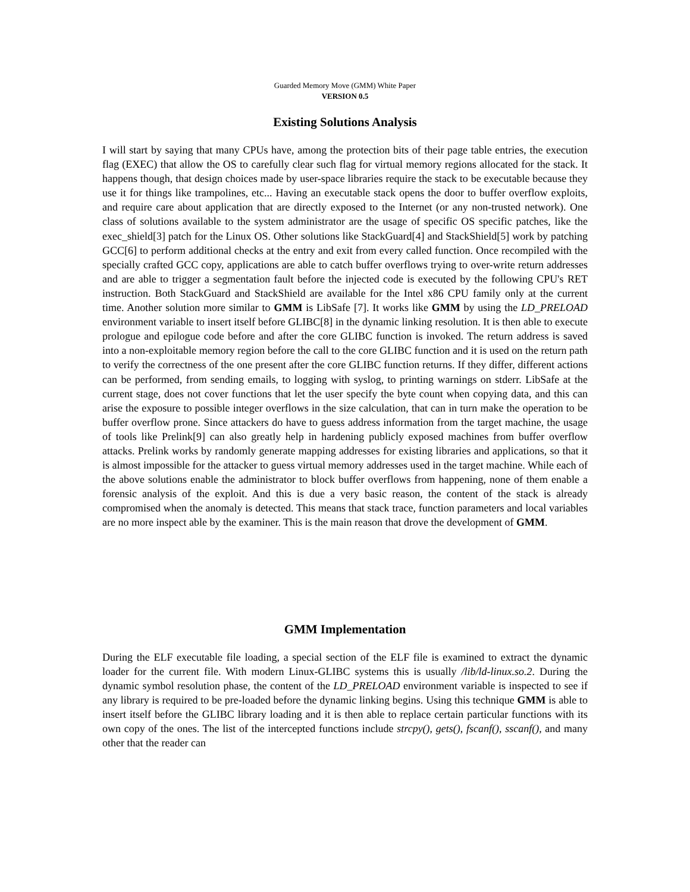Guarded Memory Move (GMM) White Paper
VERSION 0.5
Existing Solutions Analysis
I will start by saying that many CPUs have, among the protection bits of their page table entries, the execution flag (EXEC) that allow the OS to carefully clear such flag for virtual memory regions allocated for the stack. It happens though, that design choices made by user-space libraries require the stack to be executable because they use it for things like trampolines, etc... Having an executable stack opens the door to buffer overflow exploits, and require care about application that are directly exposed to the Internet (or any non-trusted network). One class of solutions available to the system administrator are the usage of specific OS specific patches, like the exec_shield[3] patch for the Linux OS. Other solutions like StackGuard[4] and StackShield[5] work by patching GCC[6] to perform additional checks at the entry and exit from every called function. Once recompiled with the specially crafted GCC copy, applications are able to catch buffer overflows trying to over-write return addresses and are able to trigger a segmentation fault before the injected code is executed by the following CPU's RET instruction. Both StackGuard and StackShield are available for the Intel x86 CPU family only at the current time. Another solution more similar to GMM is LibSafe [7]. It works like GMM by using the LD_PRELOAD environment variable to insert itself before GLIBC[8] in the dynamic linking resolution. It is then able to execute prologue and epilogue code before and after the core GLIBC function is invoked. The return address is saved into a non-exploitable memory region before the call to the core GLIBC function and it is used on the return path to verify the correctness of the one present after the core GLIBC function returns. If they differ, different actions can be performed, from sending emails, to logging with syslog, to printing warnings on stderr. LibSafe at the current stage, does not cover functions that let the user specify the byte count when copying data, and this can arise the exposure to possible integer overflows in the size calculation, that can in turn make the operation to be buffer overflow prone. Since attackers do have to guess address information from the target machine, the usage of tools like Prelink[9] can also greatly help in hardening publicly exposed machines from buffer overflow attacks. Prelink works by randomly generate mapping addresses for existing libraries and applications, so that it is almost impossible for the attacker to guess virtual memory addresses used in the target machine. While each of the above solutions enable the administrator to block buffer overflows from happening, none of them enable a forensic analysis of the exploit. And this is due a very basic reason, the content of the stack is already compromised when the anomaly is detected. This means that stack trace, function parameters and local variables are no more inspect able by the examiner. This is the main reason that drove the development of GMM.
GMM Implementation
During the ELF executable file loading, a special section of the ELF file is examined to extract the dynamic loader for the current file. With modern Linux-GLIBC systems this is usually /lib/ld-linux.so.2. During the dynamic symbol resolution phase, the content of the LD_PRELOAD environment variable is inspected to see if any library is required to be pre-loaded before the dynamic linking begins. Using this technique GMM is able to insert itself before the GLIBC library loading and it is then able to replace certain particular functions with its own copy of the ones. The list of the intercepted functions include strcpy(), gets(), fscanf(), sscanf(), and many other that the reader can